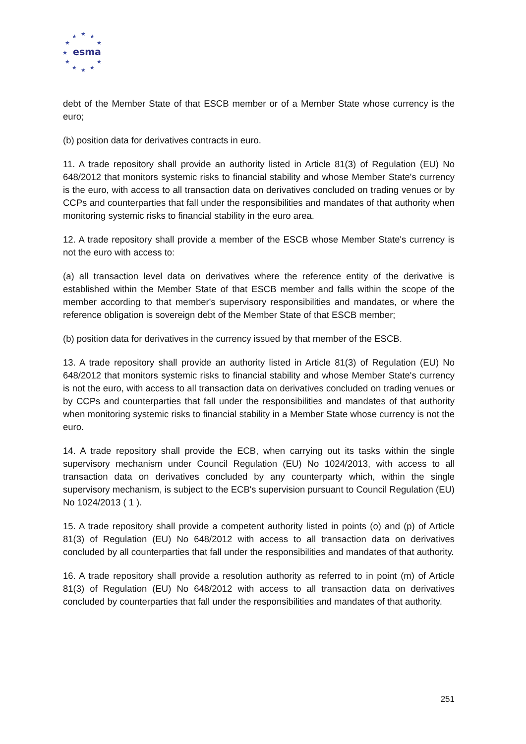★
★
★
★
★
★
★
★
★
★
★
esma
debt of the Member State of that ESCB member or of a Member State whose currency is the euro;
(b) position data for derivatives contracts in euro.
11. A trade repository shall provide an authority listed in Article 81(3) of Regulation (EU) No 648/2012 that monitors systemic risks to financial stability and whose Member State's currency is the euro, with access to all transaction data on derivatives concluded on trading venues or by CCPs and counterparties that fall under the responsibilities and mandates of that authority when monitoring systemic risks to financial stability in the euro area.
12. A trade repository shall provide a member of the ESCB whose Member State's currency is not the euro with access to:
(a) all transaction level data on derivatives where the reference entity of the derivative is established within the Member State of that ESCB member and falls within the scope of the member according to that member's supervisory responsibilities and mandates, or where the reference obligation is sovereign debt of the Member State of that ESCB member;
(b) position data for derivatives in the currency issued by that member of the ESCB.
13. A trade repository shall provide an authority listed in Article 81(3) of Regulation (EU) No 648/2012 that monitors systemic risks to financial stability and whose Member State's currency is not the euro, with access to all transaction data on derivatives concluded on trading venues or by CCPs and counterparties that fall under the responsibilities and mandates of that authority when monitoring systemic risks to financial stability in a Member State whose currency is not the euro.
14. A trade repository shall provide the ECB, when carrying out its tasks within the single supervisory mechanism under Council Regulation (EU) No 1024/2013, with access to all transaction data on derivatives concluded by any counterparty which, within the single supervisory mechanism, is subject to the ECB's supervision pursuant to Council Regulation (EU) No 1024/2013 ( 1 ).
15. A trade repository shall provide a competent authority listed in points (o) and (p) of Article 81(3) of Regulation (EU) No 648/2012 with access to all transaction data on derivatives concluded by all counterparties that fall under the responsibilities and mandates of that authority.
16. A trade repository shall provide a resolution authority as referred to in point (m) of Article 81(3) of Regulation (EU) No 648/2012 with access to all transaction data on derivatives concluded by counterparties that fall under the responsibilities and mandates of that authority.
251